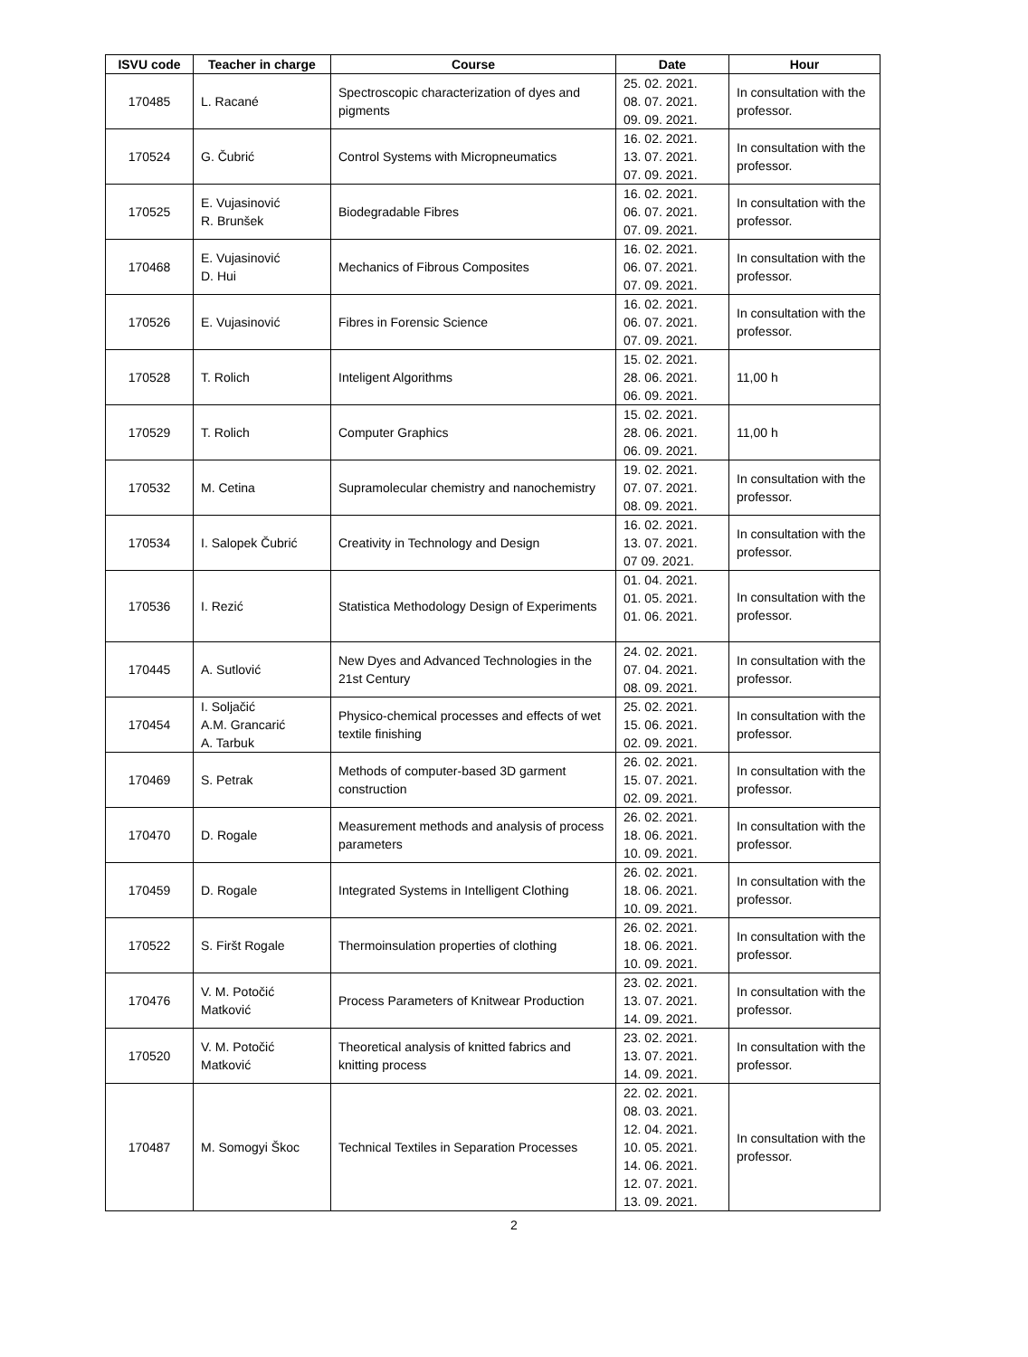| ISVU code | Teacher in charge | Course | Date | Hour |
| --- | --- | --- | --- | --- |
| 170485 | L. Racané | Spectroscopic characterization of dyes and pigments | 25. 02. 2021. 08. 07. 2021. 09. 09. 2021. | In consultation with the professor. |
| 170524 | G. Čubrić | Control Systems with Micropneumatics | 16. 02. 2021. 13. 07. 2021. 07. 09. 2021. | In consultation with the professor. |
| 170525 | E. Vujasinović R. Brunšek | Biodegradable Fibres | 16. 02. 2021. 06. 07. 2021. 07. 09. 2021. | In consultation with the professor. |
| 170468 | E. Vujasinović D. Hui | Mechanics of Fibrous Composites | 16. 02. 2021. 06. 07. 2021. 07. 09. 2021. | In consultation with the professor. |
| 170526 | E. Vujasinović | Fibres in Forensic Science | 16. 02. 2021. 06. 07. 2021. 07. 09. 2021. | In consultation with the professor. |
| 170528 | T. Rolich | Inteligent Algorithms | 15. 02. 2021. 28. 06. 2021. 06. 09. 2021. | 11,00 h |
| 170529 | T. Rolich | Computer Graphics | 15. 02. 2021. 28. 06. 2021. 06. 09. 2021. | 11,00 h |
| 170532 | M. Cetina | Supramolecular chemistry and nanochemistry | 19. 02. 2021. 07. 07. 2021. 08. 09. 2021. | In consultation with the professor. |
| 170534 | I. Salopek Čubrić | Creativity in Technology and Design | 16. 02. 2021. 13. 07. 2021. 07 09. 2021. | In consultation with the professor. |
| 170536 | I. Rezić | Statistica Methodology Design of Experiments | 01. 04. 2021. 01. 05. 2021. 01. 06. 2021. | In consultation with the professor. |
| 170445 | A. Sutlović | New Dyes and Advanced Technologies in the 21st Century | 24. 02. 2021. 07. 04. 2021. 08. 09. 2021. | In consultation with the professor. |
| 170454 | I. Soljačić A.M. Grancarić A. Tarbuk | Physico-chemical processes and effects of wet textile finishing | 25. 02. 2021. 15. 06. 2021. 02. 09. 2021. | In consultation with the professor. |
| 170469 | S. Petrak | Methods of computer-based 3D garment construction | 26. 02. 2021. 15. 07. 2021. 02. 09. 2021. | In consultation with the professor. |
| 170470 | D. Rogale | Measurement methods and analysis of process parameters | 26. 02. 2021. 18. 06. 2021. 10. 09. 2021. | In consultation with the professor. |
| 170459 | D. Rogale | Integrated Systems in Intelligent Clothing | 26. 02. 2021. 18. 06. 2021. 10. 09. 2021. | In consultation with the professor. |
| 170522 | S. Firšt Rogale | Thermoinsulation properties of clothing | 26. 02. 2021. 18. 06. 2021. 10. 09. 2021. | In consultation with the professor. |
| 170476 | V. M. Potočić Matković | Process Parameters of Knitwear Production | 23. 02. 2021. 13. 07. 2021. 14. 09. 2021. | In consultation with the professor. |
| 170520 | V. M. Potočić Matković | Theoretical analysis of knitted fabrics and knitting process | 23. 02. 2021. 13. 07. 2021. 14. 09. 2021. | In consultation with the professor. |
| 170487 | M. Somogyi Škoc | Technical Textiles in Separation Processes | 22. 02. 2021. 08. 03. 2021. 12. 04. 2021. 10. 05. 2021. 14. 06. 2021. 12. 07. 2021. 13. 09. 2021. | In consultation with the professor. |
2